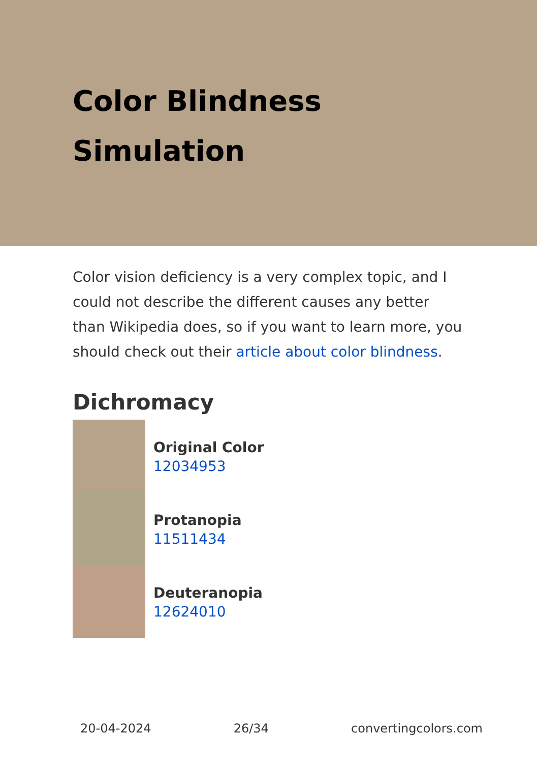Color Blindness Simulation
Color vision deficiency is a very complex topic, and I could not describe the different causes any better than Wikipedia does, so if you want to learn more, you should check out their article about color blindness.
Dichromacy
Original Color
12034953
Protanopia
11511434
Deuteranopia
12624010
20-04-2024 26/34 convertingcolors.com